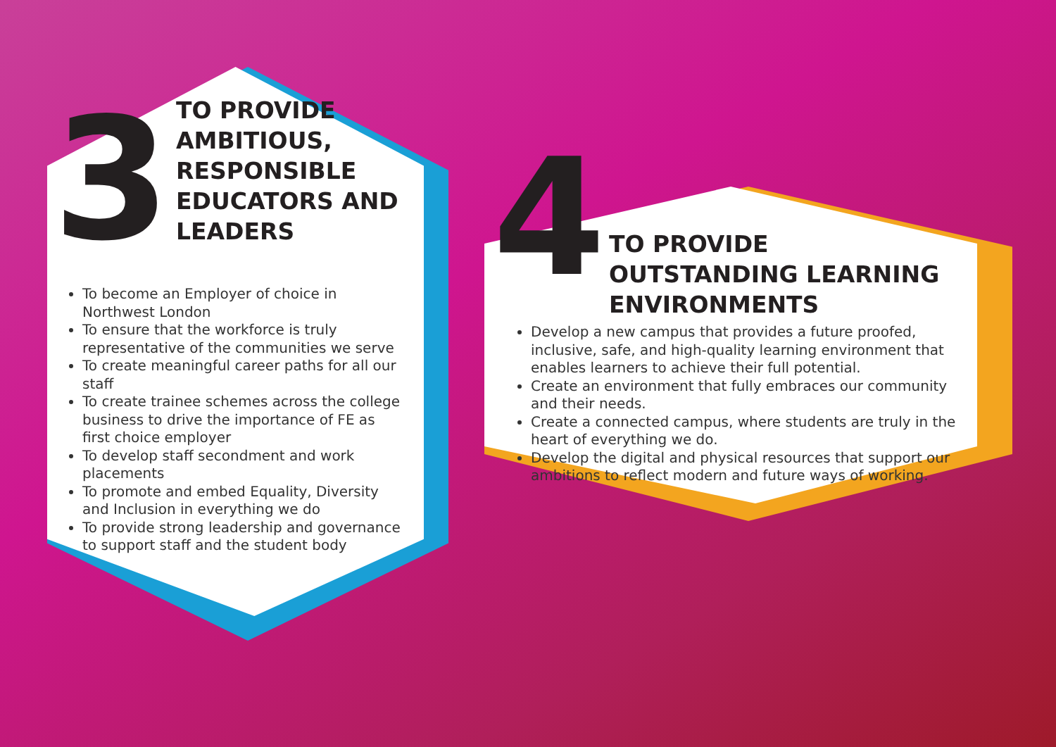3
TO PROVIDE AMBITIOUS, RESPONSIBLE EDUCATORS AND LEADERS
To become an Employer of choice in Northwest London
To ensure that the workforce is truly representative of the communities we serve
To create meaningful career paths for all our staff
To create trainee schemes across the college business to drive the importance of FE as first choice employer
To develop staff secondment and work placements
To promote and embed Equality, Diversity and Inclusion in everything we do
To provide strong leadership and governance to support staff and the student body
4
TO PROVIDE OUTSTANDING LEARNING ENVIRONMENTS
Develop a new campus that provides a future proofed, inclusive, safe, and high-quality learning environment that enables learners to achieve their full potential.
Create an environment that fully embraces our community and their needs.
Create a connected campus, where students are truly in the heart of everything we do.
Develop the digital and physical resources that support our ambitions to reflect modern and future ways of working.